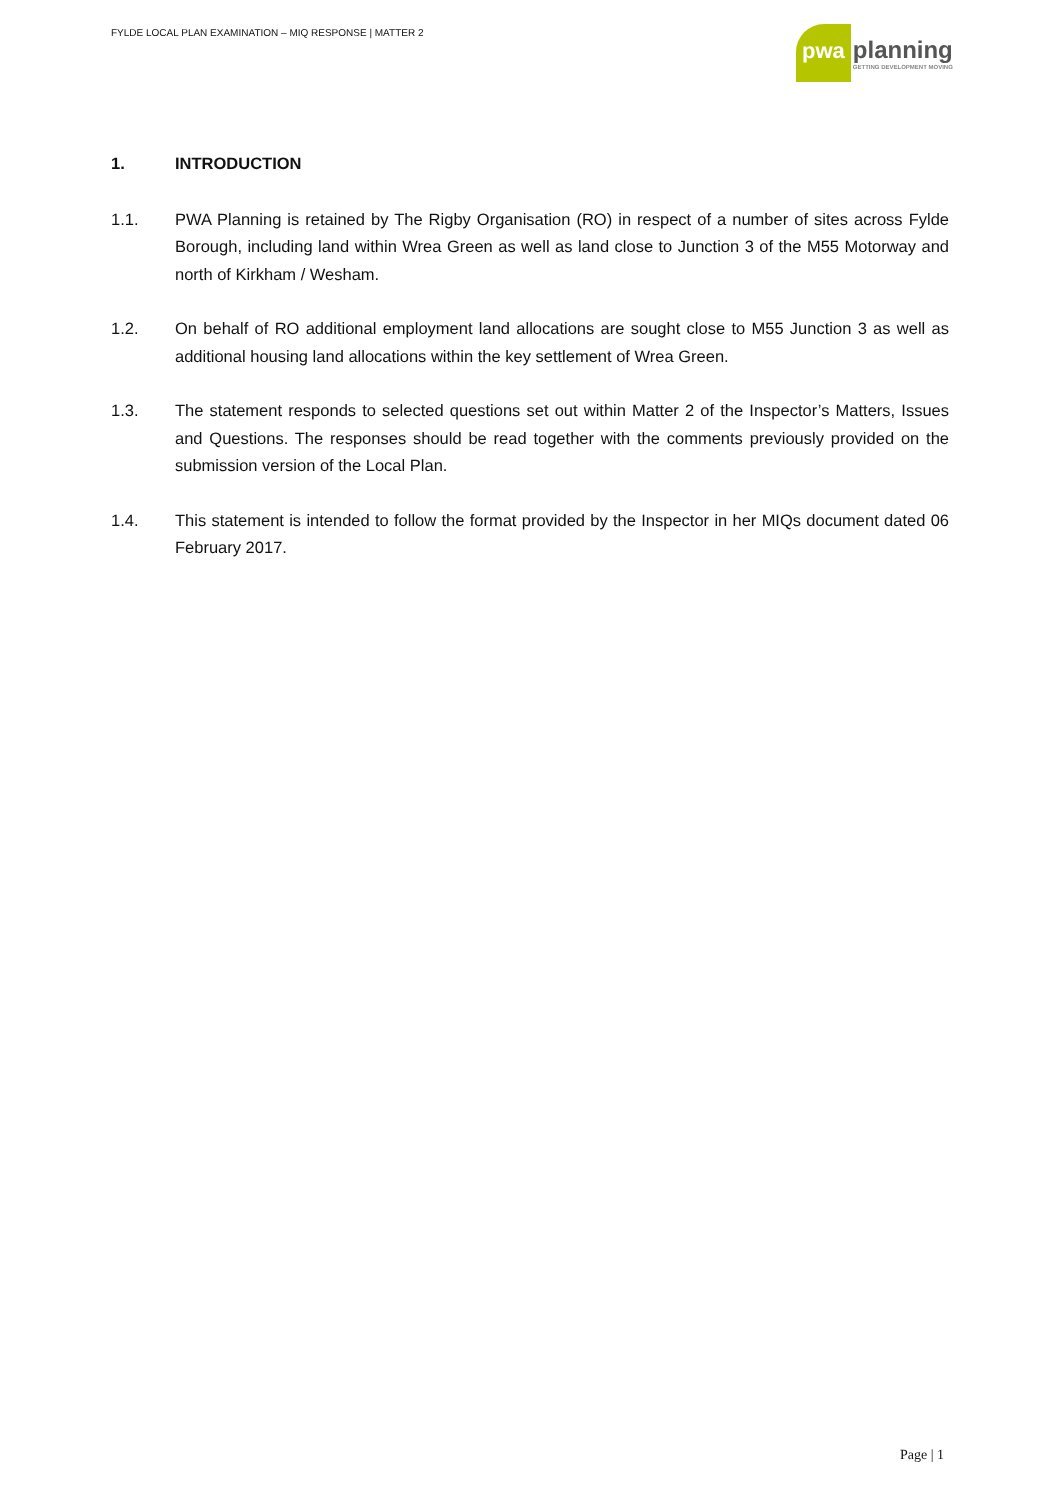FYLDE LOCAL PLAN EXAMINATION – MIQ RESPONSE | MATTER 2
pwa planning
GETTING DEVELOPMENT MOVING
1. INTRODUCTION
1.1. PWA Planning is retained by The Rigby Organisation (RO) in respect of a number of sites across Fylde Borough, including land within Wrea Green as well as land close to Junction 3 of the M55 Motorway and north of Kirkham / Wesham.
1.2. On behalf of RO additional employment land allocations are sought close to M55 Junction 3 as well as additional housing land allocations within the key settlement of Wrea Green.
1.3. The statement responds to selected questions set out within Matter 2 of the Inspector’s Matters, Issues and Questions. The responses should be read together with the comments previously provided on the submission version of the Local Plan.
1.4. This statement is intended to follow the format provided by the Inspector in her MIQs document dated 06 February 2017.
Page | 1